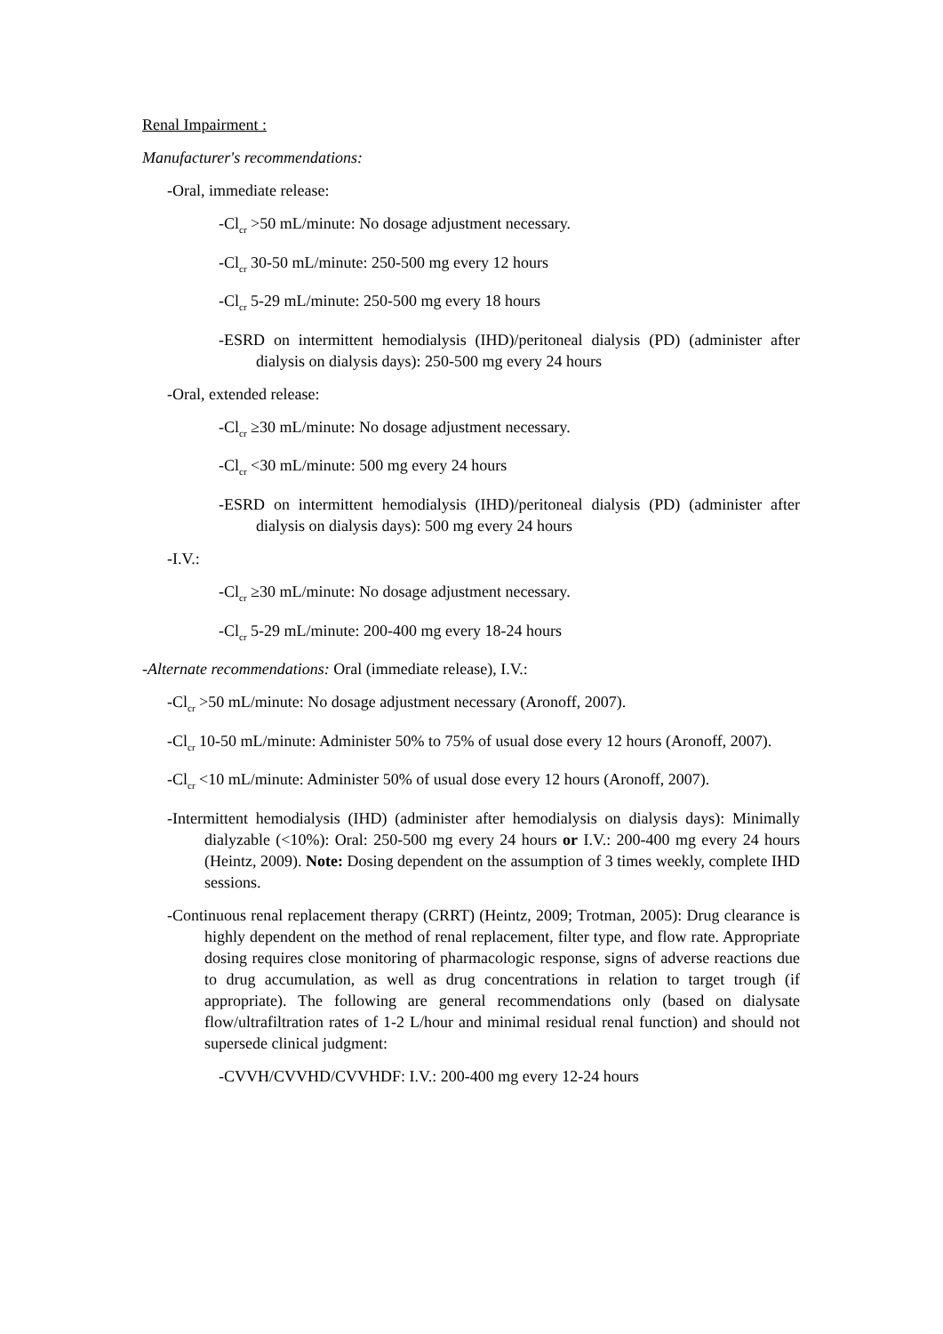Renal Impairment :
Manufacturer's recommendations:
-Oral, immediate release:
-Cl<sub>cr</sub> >50 mL/minute: No dosage adjustment necessary.
-Cl<sub>cr</sub> 30-50 mL/minute: 250-500 mg every 12 hours
-Cl<sub>cr</sub> 5-29 mL/minute: 250-500 mg every 18 hours
-ESRD on intermittent hemodialysis (IHD)/peritoneal dialysis (PD) (administer after dialysis on dialysis days): 250-500 mg every 24 hours
-Oral, extended release:
-Cl<sub>cr</sub> ≥30 mL/minute: No dosage adjustment necessary.
-Cl<sub>cr</sub> <30 mL/minute: 500 mg every 24 hours
-ESRD on intermittent hemodialysis (IHD)/peritoneal dialysis (PD) (administer after dialysis on dialysis days): 500 mg every 24 hours
-I.V.:
-Cl<sub>cr</sub> ≥30 mL/minute: No dosage adjustment necessary.
-Cl<sub>cr</sub> 5-29 mL/minute: 200-400 mg every 18-24 hours
-Alternate recommendations: Oral (immediate release), I.V.:
-Cl<sub>cr</sub> >50 mL/minute: No dosage adjustment necessary (Aronoff, 2007).
-Cl<sub>cr</sub> 10-50 mL/minute: Administer 50% to 75% of usual dose every 12 hours (Aronoff, 2007).
-Cl<sub>cr</sub> <10 mL/minute: Administer 50% of usual dose every 12 hours (Aronoff, 2007).
-Intermittent hemodialysis (IHD) (administer after hemodialysis on dialysis days): Minimally dialyzable (<10%): Oral: 250-500 mg every 24 hours or I.V.: 200-400 mg every 24 hours (Heintz, 2009). Note: Dosing dependent on the assumption of 3 times weekly, complete IHD sessions.
-Continuous renal replacement therapy (CRRT) (Heintz, 2009; Trotman, 2005): Drug clearance is highly dependent on the method of renal replacement, filter type, and flow rate. Appropriate dosing requires close monitoring of pharmacologic response, signs of adverse reactions due to drug accumulation, as well as drug concentrations in relation to target trough (if appropriate). The following are general recommendations only (based on dialysate flow/ultrafiltration rates of 1-2 L/hour and minimal residual renal function) and should not supersede clinical judgment:
-CVVH/CVVHD/CVVHDF: I.V.: 200-400 mg every 12-24 hours